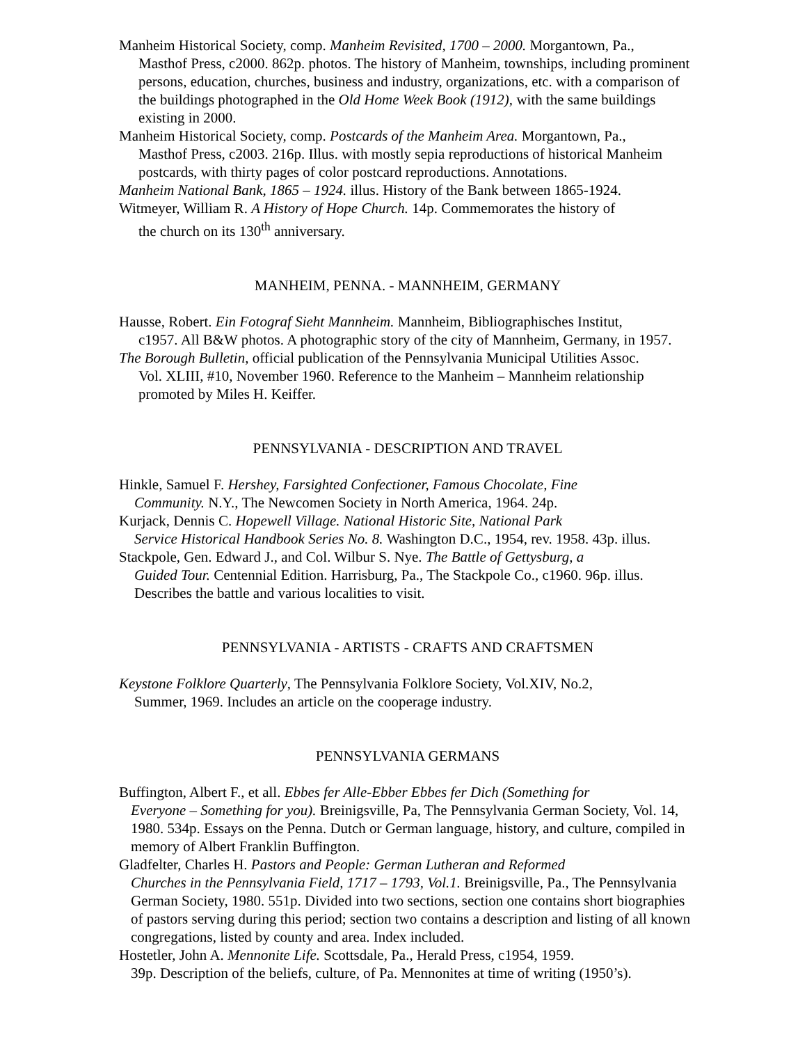Manheim Historical Society, comp. Manheim Revisited, 1700 – 2000. Morgantown, Pa.,
Masthof Press, c2000. 862p. photos. The history of Manheim, townships, including prominent persons, education, churches, business and industry, organizations, etc. with a comparison of the buildings photographed in the Old Home Week Book (1912), with the same buildings existing in 2000.
Manheim Historical Society, comp. Postcards of the Manheim Area. Morgantown, Pa.,
Masthof Press, c2003. 216p. Illus. with mostly sepia reproductions of historical Manheim postcards, with thirty pages of color postcard reproductions. Annotations.
Manheim National Bank, 1865 – 1924. illus. History of the Bank between 1865-1924.
Witmeyer, William R. A History of Hope Church. 14p. Commemorates the history of
the church on its 130<sup>th</sup> anniversary.
MANHEIM, PENNA. - MANNHEIM, GERMANY
Hausse, Robert. Ein Fotograf Sieht Mannheim. Mannheim, Bibliographisches Institut,
c1957. All B&W photos. A photographic story of the city of Mannheim, Germany, in 1957.
The Borough Bulletin, official publication of the Pennsylvania Municipal Utilities Assoc.
Vol. XLIII, #10, November 1960. Reference to the Manheim – Mannheim relationship promoted by Miles H. Keiffer.
PENNSYLVANIA - DESCRIPTION AND TRAVEL
Hinkle, Samuel F. Hershey, Farsighted Confectioner, Famous Chocolate, Fine
Community. N.Y., The Newcomen Society in North America, 1964. 24p.
Kurjack, Dennis C. Hopewell Village. National Historic Site, National Park
Service Historical Handbook Series No. 8. Washington D.C., 1954, rev. 1958. 43p. illus.
Stackpole, Gen. Edward J., and Col. Wilbur S. Nye. The Battle of Gettysburg, a
Guided Tour. Centennial Edition. Harrisburg, Pa., The Stackpole Co., c1960. 96p. illus. Describes the battle and various localities to visit.
PENNSYLVANIA - ARTISTS - CRAFTS AND CRAFTSMEN
Keystone Folklore Quarterly, The Pennsylvania Folklore Society, Vol.XIV, No.2,
Summer, 1969. Includes an article on the cooperage industry.
PENNSYLVANIA GERMANS
Buffington, Albert F., et all. Ebbes fer Alle-Ebber Ebbes fer Dich (Something for
Everyone – Something for you). Breinigsville, Pa, The Pennsylvania German Society, Vol. 14, 1980. 534p. Essays on the Penna. Dutch or German language, history, and culture, compiled in memory of Albert Franklin Buffington.
Gladfelter, Charles H. Pastors and People: German Lutheran and Reformed
Churches in the Pennsylvania Field, 1717 – 1793, Vol.1. Breinigsville, Pa., The Pennsylvania German Society, 1980. 551p. Divided into two sections, section one contains short biographies of pastors serving during this period; section two contains a description and listing of all known congregations, listed by county and area. Index included.
Hostetler, John A. Mennonite Life. Scottsdale, Pa., Herald Press, c1954, 1959.
39p. Description of the beliefs, culture, of Pa. Mennonites at time of writing (1950’s).